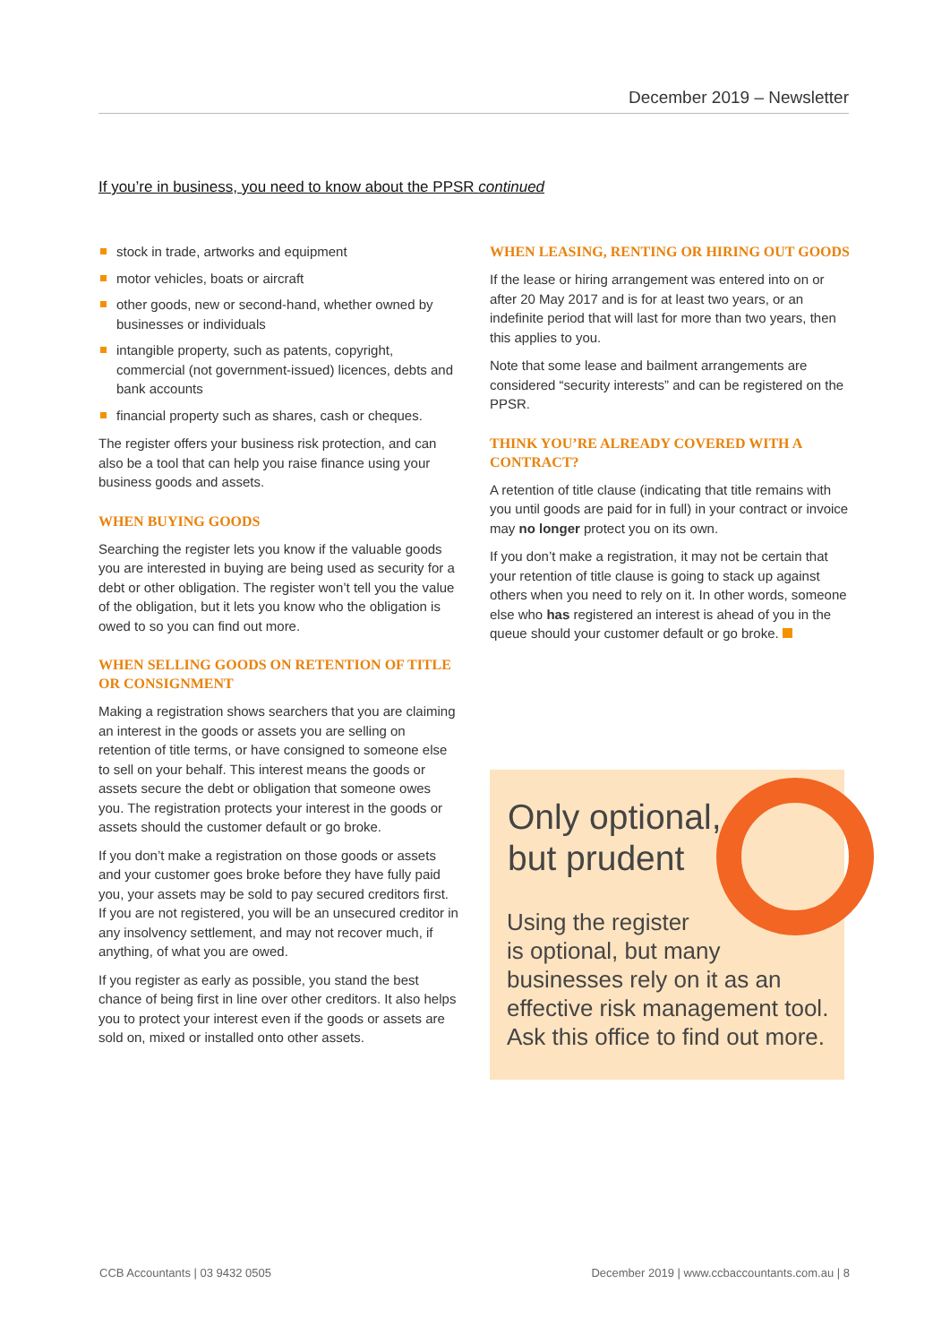December 2019 – Newsletter
If you’re in business, you need to know about the PPSR continued
stock in trade, artworks and equipment
motor vehicles, boats or aircraft
other goods, new or second-hand, whether owned by businesses or individuals
intangible property, such as patents, copyright, commercial (not government-issued) licences, debts and bank accounts
financial property such as shares, cash or cheques.
The register offers your business risk protection, and can also be a tool that can help you raise finance using your business goods and assets.
WHEN BUYING GOODS
Searching the register lets you know if the valuable goods you are interested in buying are being used as security for a debt or other obligation. The register won’t tell you the value of the obligation, but it lets you know who the obligation is owed to so you can find out more.
WHEN SELLING GOODS ON RETENTION OF TITLE OR CONSIGNMENT
Making a registration shows searchers that you are claiming an interest in the goods or assets you are selling on retention of title terms, or have consigned to someone else to sell on your behalf. This interest means the goods or assets secure the debt or obligation that someone owes you. The registration protects your interest in the goods or assets should the customer default or go broke.
If you don’t make a registration on those goods or assets and your customer goes broke before they have fully paid you, your assets may be sold to pay secured creditors first. If you are not registered, you will be an unsecured creditor in any insolvency settlement, and may not recover much, if anything, of what you are owed.
If you register as early as possible, you stand the best chance of being first in line over other creditors. It also helps you to protect your interest even if the goods or assets are sold on, mixed or installed onto other assets.
WHEN LEASING, RENTING OR HIRING OUT GOODS
If the lease or hiring arrangement was entered into on or after 20 May 2017 and is for at least two years, or an indefinite period that will last for more than two years, then this applies to you.
Note that some lease and bailment arrangements are considered “security interests” and can be registered on the PPSR.
THINK YOU’RE ALREADY COVERED WITH A CONTRACT?
A retention of title clause (indicating that title remains with you until goods are paid for in full) in your contract or invoice may no longer protect you on its own.
If you don’t make a registration, it may not be certain that your retention of title clause is going to stack up against others when you need to rely on it. In other words, someone else who has registered an interest is ahead of you in the queue should your customer default or go broke.
Only optional,
but prudent
Using the register
is optional, but many
businesses rely on it as an
effective risk management tool.
Ask this office to find out more.
CCB Accountants | 03 9432 0505
December 2019 | www.ccbaccountants.com.au | 8